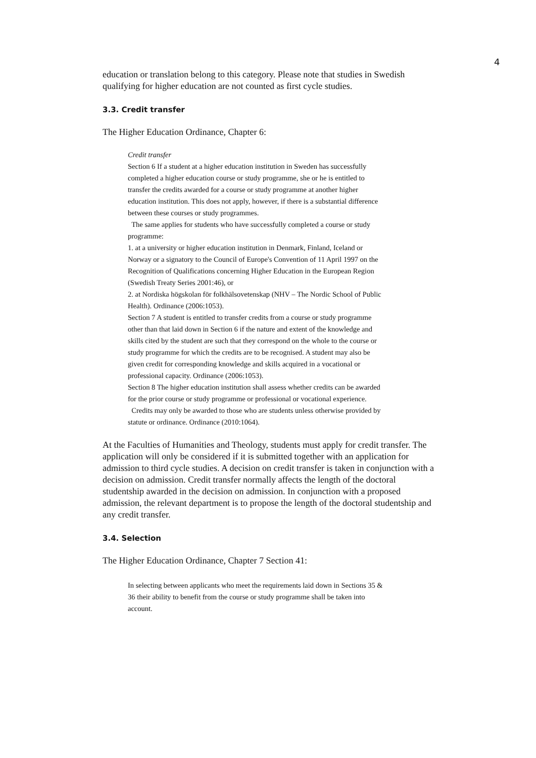4
education or translation belong to this category. Please note that studies in Swedish qualifying for higher education are not counted as first cycle studies.
3.3. Credit transfer
The Higher Education Ordinance, Chapter 6:
Credit transfer
Section 6 If a student at a higher education institution in Sweden has successfully completed a higher education course or study programme, she or he is entitled to transfer the credits awarded for a course or study programme at another higher education institution. This does not apply, however, if there is a substantial difference between these courses or study programmes.
The same applies for students who have successfully completed a course or study programme:
1. at a university or higher education institution in Denmark, Finland, Iceland or Norway or a signatory to the Council of Europe's Convention of 11 April 1997 on the Recognition of Qualifications concerning Higher Education in the European Region (Swedish Treaty Series 2001:46), or
2. at Nordiska högskolan för folkhälsovetenskap (NHV – The Nordic School of Public Health). Ordinance (2006:1053).
Section 7 A student is entitled to transfer credits from a course or study programme other than that laid down in Section 6 if the nature and extent of the knowledge and skills cited by the student are such that they correspond on the whole to the course or study programme for which the credits are to be recognised. A student may also be given credit for corresponding knowledge and skills acquired in a vocational or professional capacity. Ordinance (2006:1053).
Section 8 The higher education institution shall assess whether credits can be awarded for the prior course or study programme or professional or vocational experience.
Credits may only be awarded to those who are students unless otherwise provided by statute or ordinance. Ordinance (2010:1064).
At the Faculties of Humanities and Theology, students must apply for credit transfer. The application will only be considered if it is submitted together with an application for admission to third cycle studies. A decision on credit transfer is taken in conjunction with a decision on admission. Credit transfer normally affects the length of the doctoral studentship awarded in the decision on admission. In conjunction with a proposed admission, the relevant department is to propose the length of the doctoral studentship and any credit transfer.
3.4. Selection
The Higher Education Ordinance, Chapter 7 Section 41:
In selecting between applicants who meet the requirements laid down in Sections 35 & 36 their ability to benefit from the course or study programme shall be taken into account.